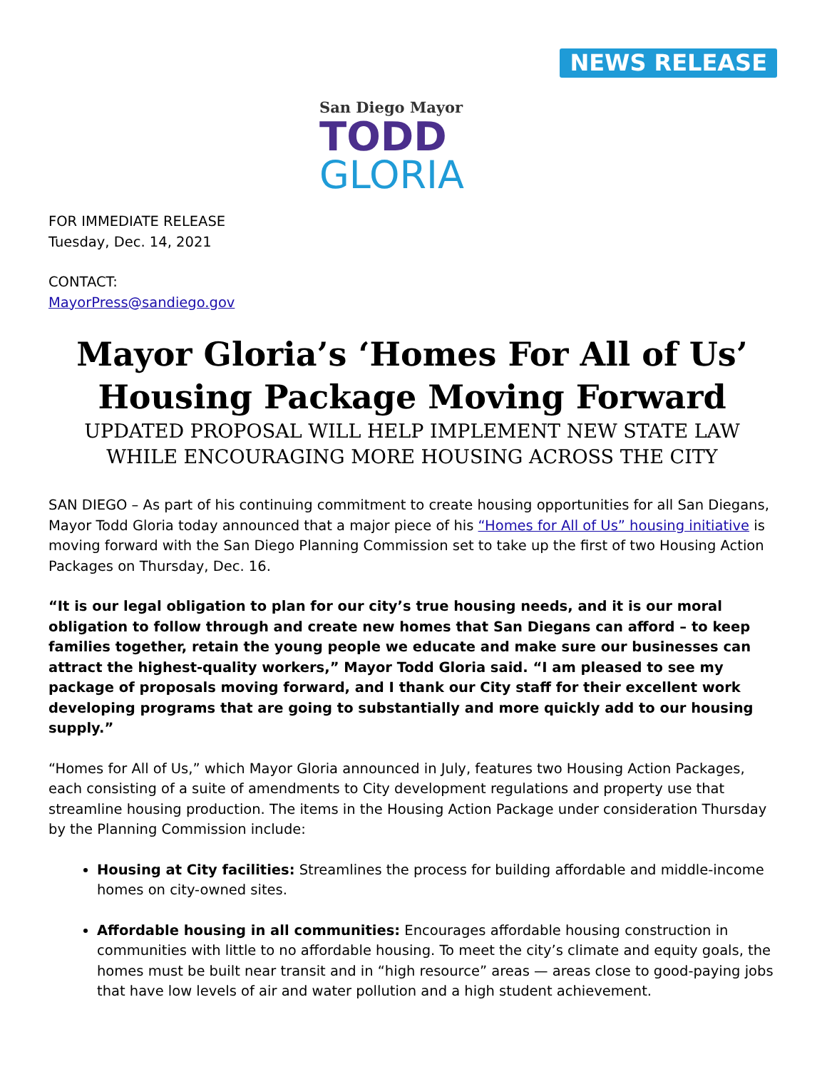NEWS RELEASE
San Diego Mayor
TODD
GLORIA
FOR IMMEDIATE RELEASE
Tuesday, Dec. 14, 2021
CONTACT:
MayorPress@sandiego.gov
Mayor Gloria’s ‘Homes For All of Us’ Housing Package Moving Forward
UPDATED PROPOSAL WILL HELP IMPLEMENT NEW STATE LAW WHILE ENCOURAGING MORE HOUSING ACROSS THE CITY
SAN DIEGO – As part of his continuing commitment to create housing opportunities for all San Diegans, Mayor Todd Gloria today announced that a major piece of his “Homes for All of Us” housing initiative is moving forward with the San Diego Planning Commission set to take up the first of two Housing Action Packages on Thursday, Dec. 16.
“It is our legal obligation to plan for our city’s true housing needs, and it is our moral obligation to follow through and create new homes that San Diegans can afford – to keep families together, retain the young people we educate and make sure our businesses can attract the highest-quality workers,” Mayor Todd Gloria said. “I am pleased to see my package of proposals moving forward, and I thank our City staff for their excellent work developing programs that are going to substantially and more quickly add to our housing supply.”
“Homes for All of Us,” which Mayor Gloria announced in July, features two Housing Action Packages, each consisting of a suite of amendments to City development regulations and property use that streamline housing production. The items in the Housing Action Package under consideration Thursday by the Planning Commission include:
Housing at City facilities: Streamlines the process for building affordable and middle-income homes on city-owned sites.
Affordable housing in all communities: Encourages affordable housing construction in communities with little to no affordable housing. To meet the city’s climate and equity goals, the homes must be built near transit and in “high resource” areas — areas close to good-paying jobs that have low levels of air and water pollution and a high student achievement.